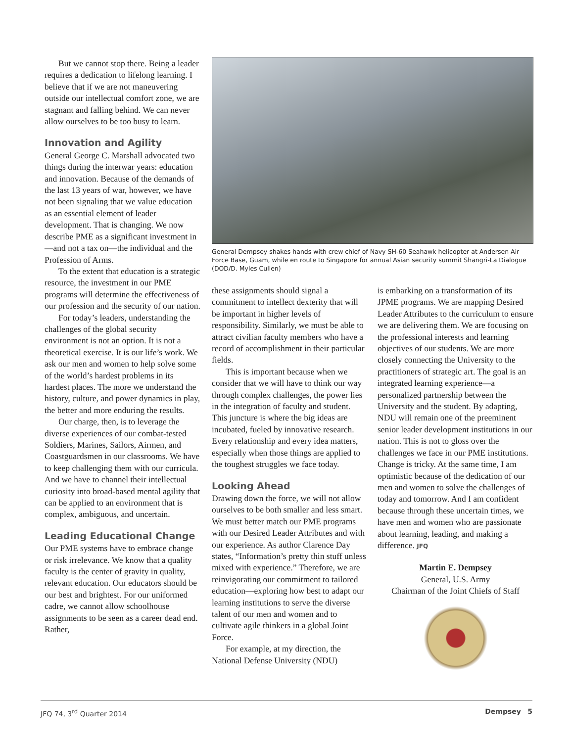But we cannot stop there. Being a leader requires a dedication to lifelong learning. I believe that if we are not maneuvering outside our intellectual comfort zone, we are stagnant and falling behind. We can never allow ourselves to be too busy to learn.
Innovation and Agility
General George C. Marshall advocated two things during the interwar years: education and innovation. Because of the demands of the last 13 years of war, however, we have not been signaling that we value education as an essential element of leader development. That is changing. We now describe PME as a significant investment in—and not a tax on—the individual and the Profession of Arms.
To the extent that education is a strategic resource, the investment in our PME programs will determine the effectiveness of our profession and the security of our nation.
For today’s leaders, understanding the challenges of the global security environment is not an option. It is not a theoretical exercise. It is our life’s work. We ask our men and women to help solve some of the world’s hardest problems in its hardest places. The more we understand the history, culture, and power dynamics in play, the better and more enduring the results.
Our charge, then, is to leverage the diverse experiences of our combat-tested Soldiers, Marines, Sailors, Airmen, and Coastguardsmen in our classrooms. We have to keep challenging them with our curricula. And we have to channel their intellectual curiosity into broad-based mental agility that can be applied to an environment that is complex, ambiguous, and uncertain.
Leading Educational Change
Our PME systems have to embrace change or risk irrelevance. We know that a quality faculty is the center of gravity in quality, relevant education. Our educators should be our best and brightest. For our uniformed cadre, we cannot allow schoolhouse assignments to be seen as a career dead end. Rather,
General Dempsey shakes hands with crew chief of Navy SH-60 Seahawk helicopter at Andersen Air Force Base, Guam, while en route to Singapore for annual Asian security summit Shangri-La Dialogue (DOD/D. Myles Cullen)
these assignments should signal a commitment to intellect dexterity that will be important in higher levels of responsibility. Similarly, we must be able to attract civilian faculty members who have a record of accomplishment in their particular fields.
This is important because when we consider that we will have to think our way through complex challenges, the power lies in the integration of faculty and student. This juncture is where the big ideas are incubated, fueled by innovative research. Every relationship and every idea matters, especially when those things are applied to the toughest struggles we face today.
Looking Ahead
Drawing down the force, we will not allow ourselves to be both smaller and less smart. We must better match our PME programs with our Desired Leader Attributes and with our experience. As author Clarence Day states, “Information’s pretty thin stuff unless mixed with experience.” Therefore, we are reinvigorating our commitment to tailored education—exploring how best to adapt our learning institutions to serve the diverse talent of our men and women and to cultivate agile thinkers in a global Joint Force.
For example, at my direction, the National Defense University (NDU)
is embarking on a transformation of its JPME programs. We are mapping Desired Leader Attributes to the curriculum to ensure we are delivering them. We are focusing on the professional interests and learning objectives of our students. We are more closely connecting the University to the practitioners of strategic art. The goal is an integrated learning experience—a personalized partnership between the University and the student. By adapting, NDU will remain one of the preeminent senior leader development institutions in our nation. This is not to gloss over the challenges we face in our PME institutions. Change is tricky. At the same time, I am optimistic because of the dedication of our men and women to solve the challenges of today and tomorrow. And I am confident because through these uncertain times, we have men and women who are passionate about learning, leading, and making a difference. JFQ
Martin E. Dempsey
General, U.S. Army
Chairman of the Joint Chiefs of Staff
JFQ 74, 3<sup>rd</sup> Quarter 2014 Dempsey 5